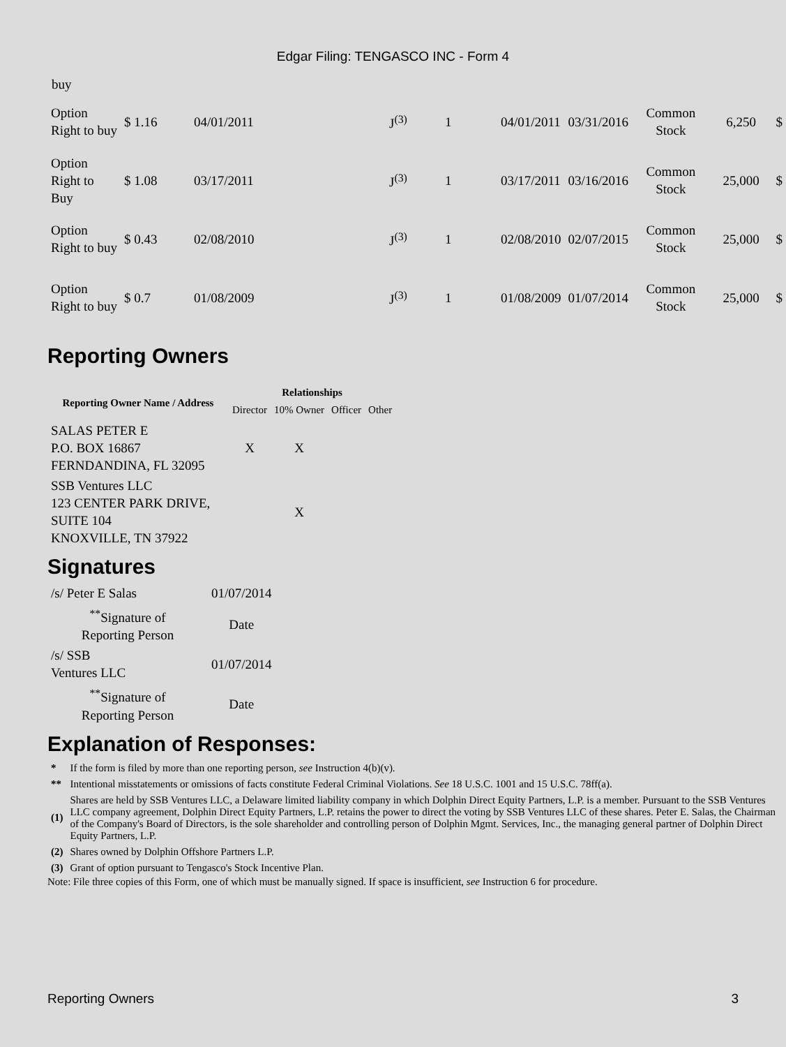Edgar Filing: TENGASCO INC - Form 4
buy
| Option Right to buy | $ 1.16 | 04/01/2011 | J<sup>(3)</sup> | 1 | 04/01/2011 | 03/31/2016 | Common Stock | 6,250 | $ |
| Option Right to Buy | $ 1.08 | 03/17/2011 | J<sup>(3)</sup> | 1 | 03/17/2011 | 03/16/2016 | Common Stock | 25,000 | $ |
| Option Right to buy | $ 0.43 | 02/08/2010 | J<sup>(3)</sup> | 1 | 02/08/2010 | 02/07/2015 | Common Stock | 25,000 | $ |
| Option Right to buy | $ 0.7 | 01/08/2009 | J<sup>(3)</sup> | 1 | 01/08/2009 | 01/07/2014 | Common Stock | 25,000 | $ |
Reporting Owners
| Reporting Owner Name / Address | Relationships | | | |
| --- | --- | --- | --- | --- |
| | Director | 10% Owner | Officer | Other |
| SALAS PETER E P.O. BOX 16867 FERNDANDINA, FL 32095 | X | X | | |
| SSB Ventures LLC 123 CENTER PARK DRIVE, SUITE 104 KNOXVILLE, TN 37922 | | X | | |
Signatures
| /s/ Peter E Salas | 01/07/2014 |
| <sup>**</sup> Signature of Reporting Person | Date |
| /s/ SSB Ventures LLC | 01/07/2014 |
| <sup>**</sup> Signature of Reporting Person | Date |
Explanation of Responses:
| * | If the form is filed by more than one reporting person, see Instruction 4(b)(v). |
| ** | Intentional misstatements or omissions of facts constitute Federal Criminal Violations. See 18 U.S.C. 1001 and 15 U.S.C. 78ff(a). |
| (1) | Shares are held by SSB Ventures LLC, a Delaware limited liability company in which Dolphin Direct Equity Partners, L.P. is a member. Pursuant to the SSB Ventures LLC company agreement, Dolphin Direct Equity Partners, L.P. retains the power to direct the voting by SSB Ventures LLC of these shares. Peter E. Salas, the Chairman of the Company's Board of Directors, is the sole shareholder and controlling person of Dolphin Mgmt. Services, Inc., the managing general partner of Dolphin Direct Equity Partners, L.P. |
| (2) | Shares owned by Dolphin Offshore Partners L.P. |
| (3) | Grant of option pursuant to Tengasco's Stock Incentive Plan. |
Note: File three copies of this Form, one of which must be manually signed. If space is insufficient, see Instruction 6 for procedure.
Reporting Owners 3